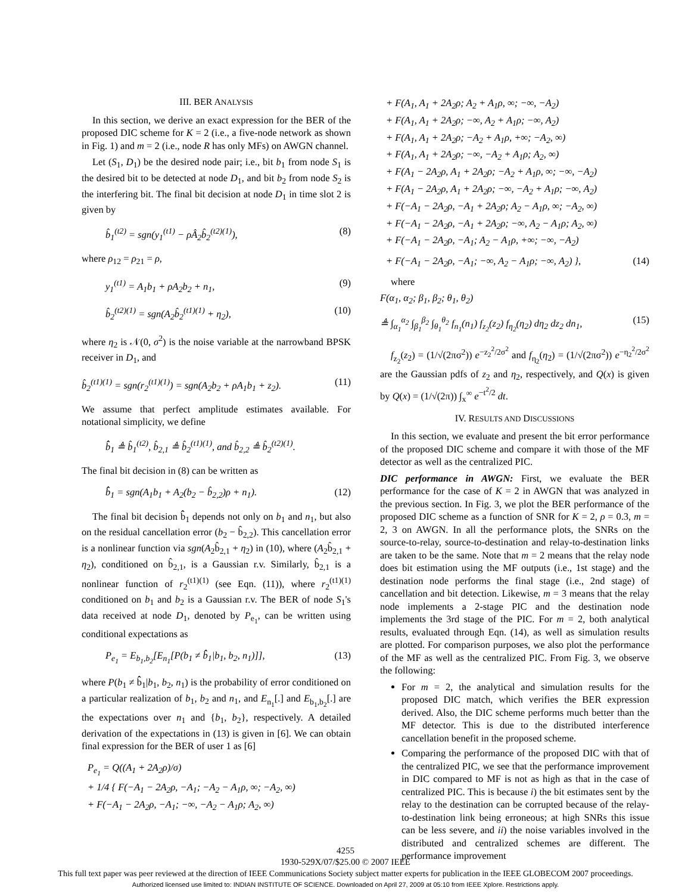III. BER ANALYSIS
In this section, we derive an exact expression for the BER of the proposed DIC scheme for K = 2 (i.e., a five-node network as shown in Fig. 1) and m = 2 (i.e., node R has only MFs) on AWGN channel.
Let (S<sub>1</sub>, D<sub>1</sub>) be the desired node pair; i.e., bit b<sub>1</sub> from node S<sub>1</sub> is the desired bit to be detected at node D<sub>1</sub>, and bit b<sub>2</sub> from node S<sub>2</sub> is the interfering bit. The final bit decision at node D<sub>1</sub> in time slot 2 is given by
b̂<sub>1</sub><sup>(t2)</sup> = sgn(y<sub>1</sub><sup>(t1)</sup> − ρÂ<sub>2</sub>b̂<sub>2</sub><sup>(t2)(1)</sup>), (8)
where ρ<sub>12</sub> = ρ<sub>21</sub> = ρ,
y<sub>1</sub><sup>(t1)</sup> = A<sub>1</sub>b<sub>1</sub> + ρA<sub>2</sub>b<sub>2</sub> + n<sub>1</sub>, (9)
b̂<sub>2</sub><sup>(t2)(1)</sup> = sgn(A<sub>2</sub>b̂<sub>2</sub><sup>(t1)(1)</sup> + η<sub>2</sub>), (10)
where η<sub>2</sub> is 𝒩(0, σ<sup>2</sup>) is the noise variable at the narrowband BPSK receiver in D<sub>1</sub>, and
b̂<sub>2</sub><sup>(t1)(1)</sup> = sgn(r<sub>2</sub><sup>(t1)(1)</sup>) = sgn(A<sub>2</sub>b<sub>2</sub> + ρA<sub>1</sub>b<sub>1</sub> + z<sub>2</sub>). (11)
We assume that perfect amplitude estimates available. For notational simplicity, we define
b̂̂<sub>1</sub> ≜ b̂<sub>1</sub><sup>(t2)</sup>, b̂<sub>2,1</sub> ≜ b̂<sub>2</sub><sup>(t1)(1)</sup>, and b̂<sub>2,2</sub> ≜ b̂<sub>2</sub><sup>(t2)(1)</sup>.
The final bit decision in (8) can be written as
b̂̂<sub>1</sub> = sgn(A<sub>1</sub>b<sub>1</sub> + A<sub>2</sub>(b<sub>2</sub> − b̂<sub>2,2</sub>)ρ + n<sub>1</sub>). (12)
The final bit decision b̂̂<sub>1</sub> depends not only on b<sub>1</sub> and n<sub>1</sub>, but also on the residual cancellation error (b<sub>2</sub> − b̂<sub>2,2</sub>). This cancellation error is a nonlinear function via sgn(A<sub>2</sub>b̂<sub>2,1</sub> + η<sub>2</sub>) in (10), where (A<sub>2</sub>b̂<sub>2,1</sub> + η<sub>2</sub>), conditioned on b̂<sub>2,1</sub>, is a Gaussian r.v. Similarly, b̂<sub>2,1</sub> is a nonlinear function of r<sub>2</sub><sup>(t1)(1)</sup> (see Eqn. (11)), where r<sub>2</sub><sup>(t1)(1)</sup> conditioned on b<sub>1</sub> and b<sub>2</sub> is a Gaussian r.v. The BER of node S<sub>1</sub>'s data received at node D<sub>1</sub>, denoted by P<sub>e<sub>1</sub></sub>, can be written using conditional expectations as
P<sub>e<sub>1</sub></sub> = E<sub>b<sub>1</sub>,b<sub>2</sub></sub>[E<sub>n<sub>1</sub></sub>[P(b<sub>1</sub> ≠ b̂̂<sub>1</sub>|b<sub>1</sub>, b<sub>2</sub>, n<sub>1</sub>)]], (13)
where P(b<sub>1</sub> ≠ b̂̂<sub>1</sub>|b<sub>1</sub>, b<sub>2</sub>, n<sub>1</sub>) is the probability of error conditioned on a particular realization of b<sub>1</sub>, b<sub>2</sub> and n<sub>1</sub>, and E<sub>n<sub>1</sub></sub>[.] and E<sub>b<sub>1</sub>,b<sub>2</sub></sub>[.] are the expectations over n<sub>1</sub> and {b<sub>1</sub>, b<sub>2</sub>}, respectively. A detailed derivation of the expectations in (13) is given in [6]. We can obtain final expression for the BER of user 1 as [6]
P<sub>e<sub>1</sub></sub> = Q((A<sub>1</sub> + 2A<sub>2</sub>ρ)/σ)
+ 1/4 { F(−A<sub>1</sub> − 2A<sub>2</sub>ρ, −A<sub>1</sub>; −A<sub>2</sub> − A<sub>1</sub>ρ, ∞; −A<sub>2</sub>, ∞)
+ F(−A<sub>1</sub> − 2A<sub>2</sub>ρ, −A<sub>1</sub>; −∞, −A<sub>2</sub> − A<sub>1</sub>ρ; A<sub>2</sub>, ∞)
+ F(A<sub>1</sub>, A<sub>1</sub> + 2A<sub>2</sub>ρ; A<sub>2</sub> + A<sub>1</sub>ρ, ∞; −∞, −A<sub>2</sub>)
+ F(A<sub>1</sub>, A<sub>1</sub> + 2A<sub>2</sub>ρ; −∞, A<sub>2</sub> + A<sub>1</sub>ρ; −∞, A<sub>2</sub>)
+ F(A<sub>1</sub>, A<sub>1</sub> + 2A<sub>2</sub>ρ; −A<sub>2</sub> + A<sub>1</sub>ρ, +∞; −A<sub>2</sub>, ∞)
+ F(A<sub>1</sub>, A<sub>1</sub> + 2A<sub>2</sub>ρ; −∞, −A<sub>2</sub> + A<sub>1</sub>ρ; A<sub>2</sub>, ∞)
+ F(A<sub>1</sub> − 2A<sub>2</sub>ρ, A<sub>1</sub> + 2A<sub>2</sub>ρ; −A<sub>2</sub> + A<sub>1</sub>ρ, ∞; −∞, −A<sub>2</sub>)
+ F(A<sub>1</sub> − 2A<sub>2</sub>ρ, A<sub>1</sub> + 2A<sub>2</sub>ρ; −∞, −A<sub>2</sub> + A<sub>1</sub>ρ; −∞, A<sub>2</sub>)
+ F(−A<sub>1</sub> − 2A<sub>2</sub>ρ, −A<sub>1</sub> + 2A<sub>2</sub>ρ; A<sub>2</sub> − A<sub>1</sub>ρ, ∞; −A<sub>2</sub>, ∞)
+ F(−A<sub>1</sub> − 2A<sub>2</sub>ρ, −A<sub>1</sub> + 2A<sub>2</sub>ρ; −∞, A<sub>2</sub> − A<sub>1</sub>ρ; A<sub>2</sub>, ∞)
+ F(−A<sub>1</sub> − 2A<sub>2</sub>ρ, −A<sub>1</sub>; A<sub>2</sub> − A<sub>1</sub>ρ, +∞; −∞, −A<sub>2</sub>)
+ F(−A<sub>1</sub> − 2A<sub>2</sub>ρ, −A<sub>1</sub>; −∞, A<sub>2</sub> − A<sub>1</sub>ρ; −∞, A<sub>2</sub>) }, (14)
where
F(α<sub>1</sub>, α<sub>2</sub>; β<sub>1</sub>, β<sub>2</sub>; θ<sub>1</sub>, θ<sub>2</sub>)
≜ ∫<sub>α<sub>1</sub></sub><sup>α<sub>2</sub></sup> ∫<sub>β<sub>1</sub></sub><sup>β<sub>2</sub></sup> ∫<sub>θ<sub>1</sub></sub><sup>θ<sub>2</sub></sup> f<sub>n<sub>1</sub></sub>(n<sub>1</sub>) f<sub>z<sub>2</sub></sub>(z<sub>2</sub>) f<sub>η<sub>2</sub></sub>(η<sub>2</sub>) dη<sub>2</sub> dz<sub>2</sub> dn<sub>1</sub>, (15)
f<sub>z<sub>2</sub></sub>(z<sub>2</sub>) = (1/√(2πσ<sup>2</sup>)) e<sup>−z<sub>2</sub><sup>2</sup>/2σ<sup>2</sup></sup> and f<sub>η<sub>2</sub></sub>(η<sub>2</sub>) = (1/√(2πσ<sup>2</sup>)) e<sup>−η<sub>2</sub><sup>2</sup>/2σ<sup>2</sup></sup> are the Gaussian pdfs of z<sub>2</sub> and η<sub>2</sub>, respectively, and Q(x) is given by Q(x) = (1/√(2π)) ∫<sub>x</sub><sup>∞</sup> e<sup>−t<sup>2</sup>/2</sup> dt.
IV. RESULTS AND DISCUSSIONS
In this section, we evaluate and present the bit error performance of the proposed DIC scheme and compare it with those of the MF detector as well as the centralized PIC.
DIC performance in AWGN: First, we evaluate the BER performance for the case of K = 2 in AWGN that was analyzed in the previous section. In Fig. 3, we plot the BER performance of the proposed DIC scheme as a function of SNR for K = 2, ρ = 0.3, m = 2, 3 on AWGN. In all the performance plots, the SNRs on the source-to-relay, source-to-destination and relay-to-destination links are taken to be the same. Note that m = 2 means that the relay node does bit estimation using the MF outputs (i.e., 1st stage) and the destination node performs the final stage (i.e., 2nd stage) of cancellation and bit detection. Likewise, m = 3 means that the relay node implements a 2-stage PIC and the destination node implements the 3rd stage of the PIC. For m = 2, both analytical results, evaluated through Eqn. (14), as well as simulation results are plotted. For comparison purposes, we also plot the performance of the MF as well as the centralized PIC. From Fig. 3, we observe the following:
For m = 2, the analytical and simulation results for the proposed DIC match, which verifies the BER expression derived. Also, the DIC scheme performs much better than the MF detector. This is due to the distributed interference cancellation benefit in the proposed scheme.
Comparing the performance of the proposed DIC with that of the centralized PIC, we see that the performance improvement in DIC compared to MF is not as high as that in the case of centralized PIC. This is because i) the bit estimates sent by the relay to the destination can be corrupted because of the relay-to-destination link being erroneous; at high SNRs this issue can be less severe, and ii) the noise variables involved in the distributed and centralized schemes are different. The performance improvement
4255
1930-529X/07/$25.00 © 2007 IEEE
This full text paper was peer reviewed at the direction of IEEE Communications Society subject matter experts for publication in the IEEE GLOBECOM 2007 proceedings.
Authorized licensed use limited to: INDIAN INSTITUTE OF SCIENCE. Downloaded on April 27, 2009 at 05:10 from IEEE Xplore. Restrictions apply.